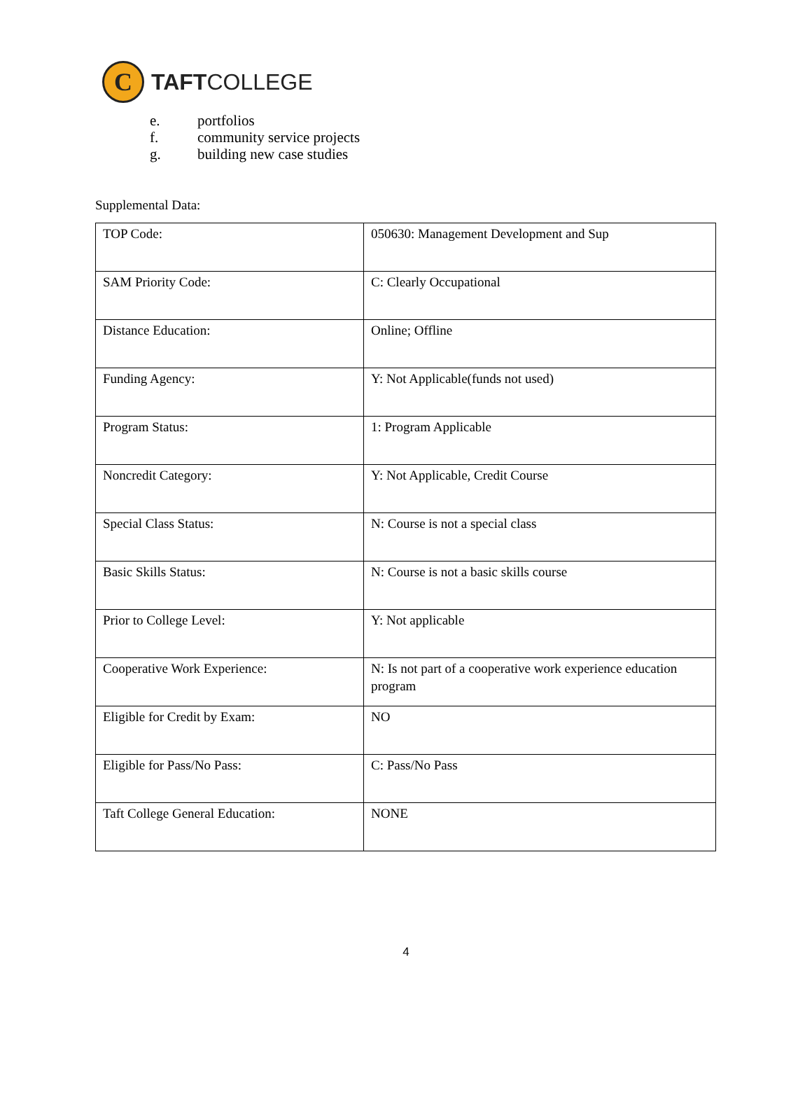C
TAFTCOLLEGE
e. portfolios
f. community service projects
g. building new case studies
Supplemental Data:
| TOP Code: | 050630: Management Development and Sup |
| SAM Priority Code: | C: Clearly Occupational |
| Distance Education: | Online; Offline |
| Funding Agency: | Y: Not Applicable(funds not used) |
| Program Status: | 1: Program Applicable |
| Noncredit Category: | Y: Not Applicable, Credit Course |
| Special Class Status: | N: Course is not a special class |
| Basic Skills Status: | N: Course is not a basic skills course |
| Prior to College Level: | Y: Not applicable |
| Cooperative Work Experience: | N: Is not part of a cooperative work experience education program |
| Eligible for Credit by Exam: | NO |
| Eligible for Pass/No Pass: | C: Pass/No Pass |
| Taft College General Education: | NONE |
4